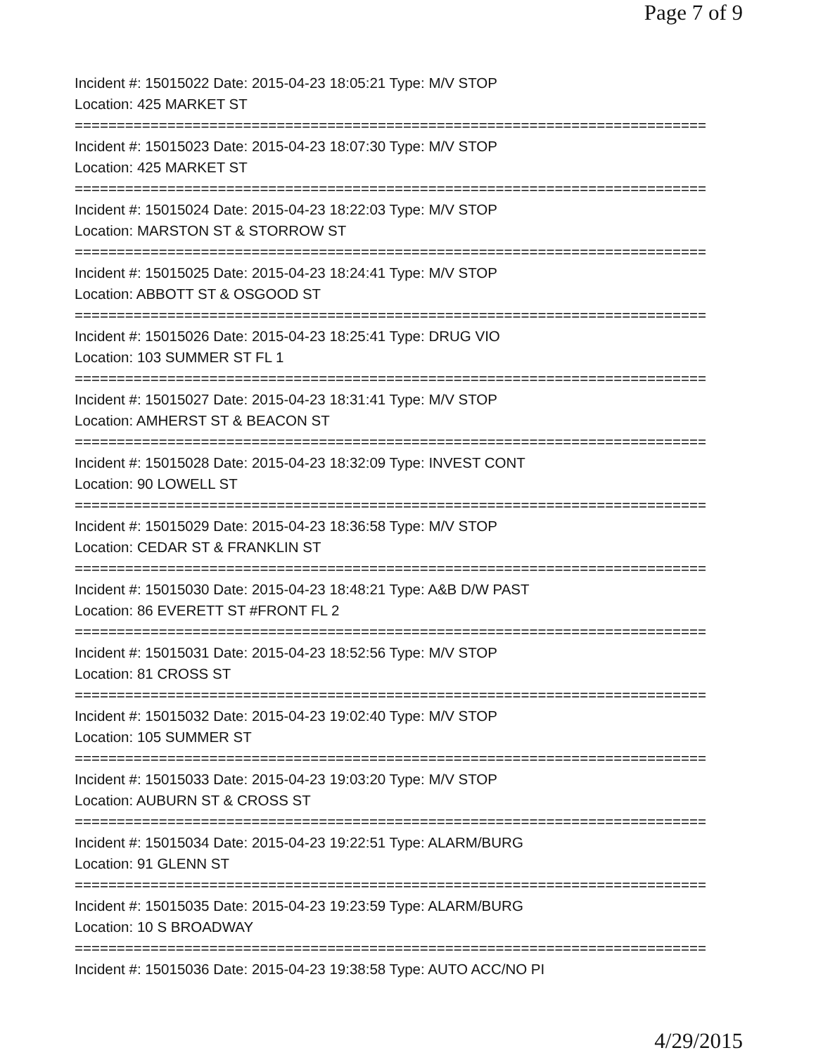Page 7 of 9
Incident #: 15015022 Date: 2015-04-23 18:05:21 Type: M/V STOP
Location: 425 MARKET ST
===========================================================================
Incident #: 15015023 Date: 2015-04-23 18:07:30 Type: M/V STOP
Location: 425 MARKET ST
===========================================================================
Incident #: 15015024 Date: 2015-04-23 18:22:03 Type: M/V STOP
Location: MARSTON ST & STORROW ST
===========================================================================
Incident #: 15015025 Date: 2015-04-23 18:24:41 Type: M/V STOP
Location: ABBOTT ST & OSGOOD ST
===========================================================================
Incident #: 15015026 Date: 2015-04-23 18:25:41 Type: DRUG VIO
Location: 103 SUMMER ST FL 1
===========================================================================
Incident #: 15015027 Date: 2015-04-23 18:31:41 Type: M/V STOP
Location: AMHERST ST & BEACON ST
===========================================================================
Incident #: 15015028 Date: 2015-04-23 18:32:09 Type: INVEST CONT
Location: 90 LOWELL ST
===========================================================================
Incident #: 15015029 Date: 2015-04-23 18:36:58 Type: M/V STOP
Location: CEDAR ST & FRANKLIN ST
===========================================================================
Incident #: 15015030 Date: 2015-04-23 18:48:21 Type: A&B D/W PAST
Location: 86 EVERETT ST #FRONT FL 2
===========================================================================
Incident #: 15015031 Date: 2015-04-23 18:52:56 Type: M/V STOP
Location: 81 CROSS ST
===========================================================================
Incident #: 15015032 Date: 2015-04-23 19:02:40 Type: M/V STOP
Location: 105 SUMMER ST
===========================================================================
Incident #: 15015033 Date: 2015-04-23 19:03:20 Type: M/V STOP
Location: AUBURN ST & CROSS ST
===========================================================================
Incident #: 15015034 Date: 2015-04-23 19:22:51 Type: ALARM/BURG
Location: 91 GLENN ST
===========================================================================
Incident #: 15015035 Date: 2015-04-23 19:23:59 Type: ALARM/BURG
Location: 10 S BROADWAY
===========================================================================
Incident #: 15015036 Date: 2015-04-23 19:38:58 Type: AUTO ACC/NO PI
4/29/2015